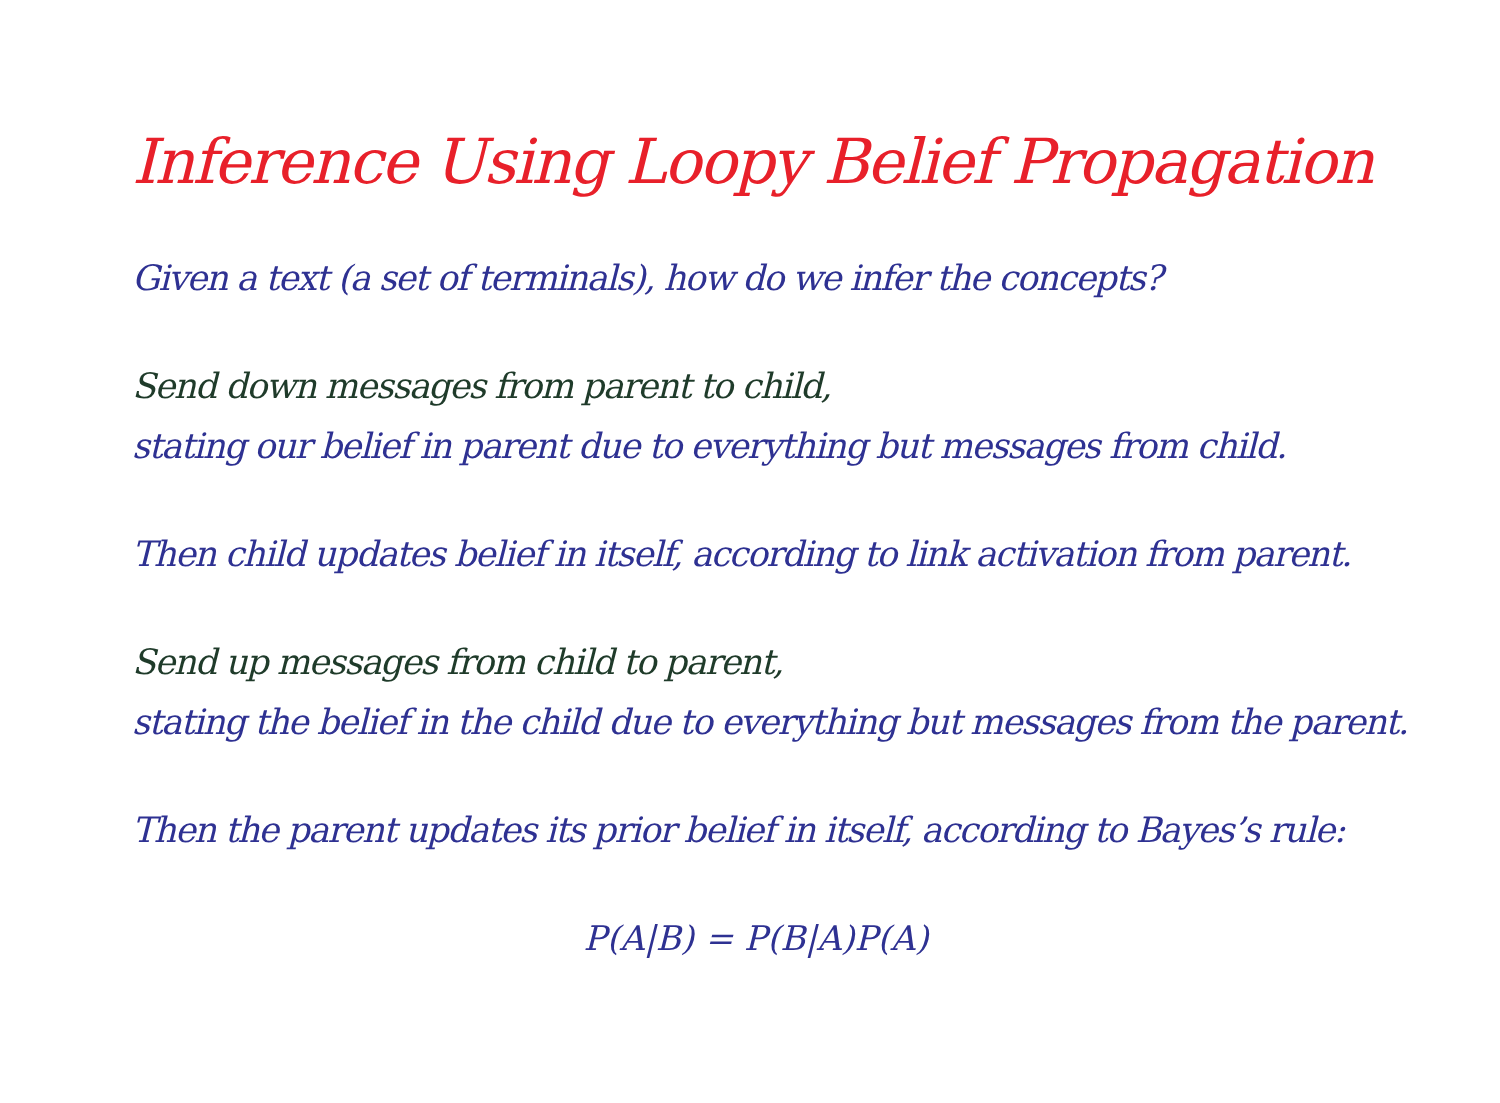Inference Using Loopy Belief Propagation
Given a text (a set of terminals), how do we infer the concepts?
Send down messages from parent to child,
stating our belief in parent due to everything but messages from child.
Then child updates belief in itself, according to link activation from parent.
Send up messages from child to parent,
stating the belief in the child due to everything but messages from the parent.
Then the parent updates its prior belief in itself, according to Bayes’s rule:
P(A|B) = P(B|A)P(A)